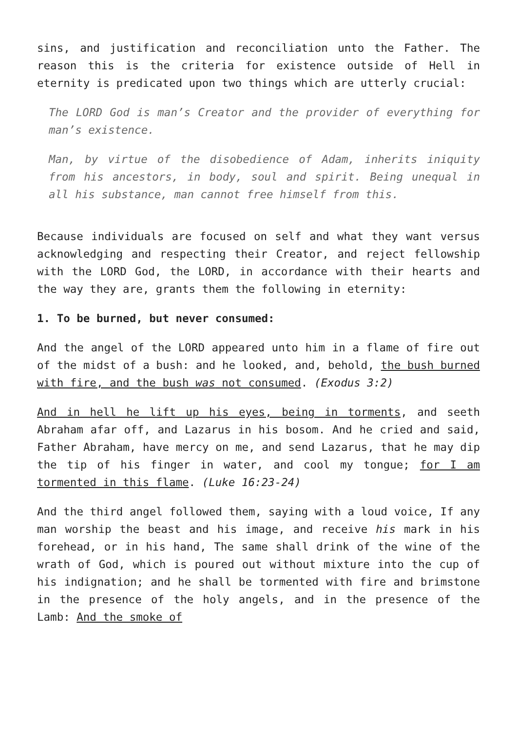sins, and justification and reconciliation unto the Father. The reason this is the criteria for existence outside of Hell in eternity is predicated upon two things which are utterly crucial:
The LORD God is man’s Creator and the provider of everything for man’s existence.
Man, by virtue of the disobedience of Adam, inherits iniquity from his ancestors, in body, soul and spirit. Being unequal in all his substance, man cannot free himself from this.
Because individuals are focused on self and what they want versus acknowledging and respecting their Creator, and reject fellowship with the LORD God, the LORD, in accordance with their hearts and the way they are, grants them the following in eternity:
1. To be burned, but never consumed:
And the angel of the LORD appeared unto him in a flame of fire out of the midst of a bush: and he looked, and, behold, the bush burned with fire, and the bush was not consumed. (Exodus 3:2)
And in hell he lift up his eyes, being in torments, and seeth Abraham afar off, and Lazarus in his bosom. And he cried and said, Father Abraham, have mercy on me, and send Lazarus, that he may dip the tip of his finger in water, and cool my tongue; for I am tormented in this flame. (Luke 16:23-24)
And the third angel followed them, saying with a loud voice, If any man worship the beast and his image, and receive his mark in his forehead, or in his hand, The same shall drink of the wine of the wrath of God, which is poured out without mixture into the cup of his indignation; and he shall be tormented with fire and brimstone in the presence of the holy angels, and in the presence of the Lamb: And the smoke of